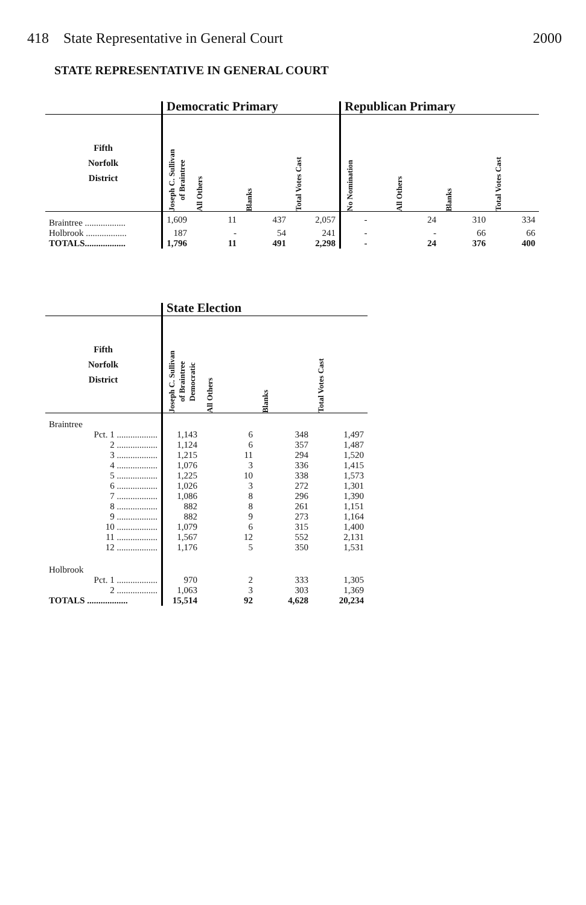418 State Representative in General Court 2000
STATE REPRESENTATIVE IN GENERAL COURT
| | Democratic Primary | | | | Republican Primary | | | |
| --- | --- | --- | --- | --- | --- | --- | --- | --- |
| Fifth Norfolk District | Joseph C. Sullivan of Braintree | All Others | Blanks | Total Votes Cast | No Nomination | All Others | Blanks | Total Votes Cast |
| Braintree .................. | 1,609 | 11 | 437 | 2,057 | - | 24 | 310 | 334 |
| Holbrook .................. | 187 | - | 54 | 241 | - | - | 66 | 66 |
| TOTALS.................. | 1,796 | 11 | 491 | 2,298 | - | 24 | 376 | 400 |
| | State Election | | | |
| --- | --- | --- | --- | --- |
| Fifth Norfolk District | Joseph C. Sullivan of Braintree Democratic | All Others | Blanks | Total Votes Cast |
| Braintree | | | | |
| Pct. 1 .................. | 1,143 | 6 | 348 | 1,497 |
| 2 .................. | 1,124 | 6 | 357 | 1,487 |
| 3 .................. | 1,215 | 11 | 294 | 1,520 |
| 4 .................. | 1,076 | 3 | 336 | 1,415 |
| 5 .................. | 1,225 | 10 | 338 | 1,573 |
| 6 .................. | 1,026 | 3 | 272 | 1,301 |
| 7 .................. | 1,086 | 8 | 296 | 1,390 |
| 8 .................. | 882 | 8 | 261 | 1,151 |
| 9 .................. | 882 | 9 | 273 | 1,164 |
| 10 .................. | 1,079 | 6 | 315 | 1,400 |
| 11 .................. | 1,567 | 12 | 552 | 2,131 |
| 12 .................. | 1,176 | 5 | 350 | 1,531 |
| Holbrook | | | | |
| Pct. 1 .................. | 970 | 2 | 333 | 1,305 |
| 2 .................. | 1,063 | 3 | 303 | 1,369 |
| TOTALS .................. | 15,514 | 92 | 4,628 | 20,234 |